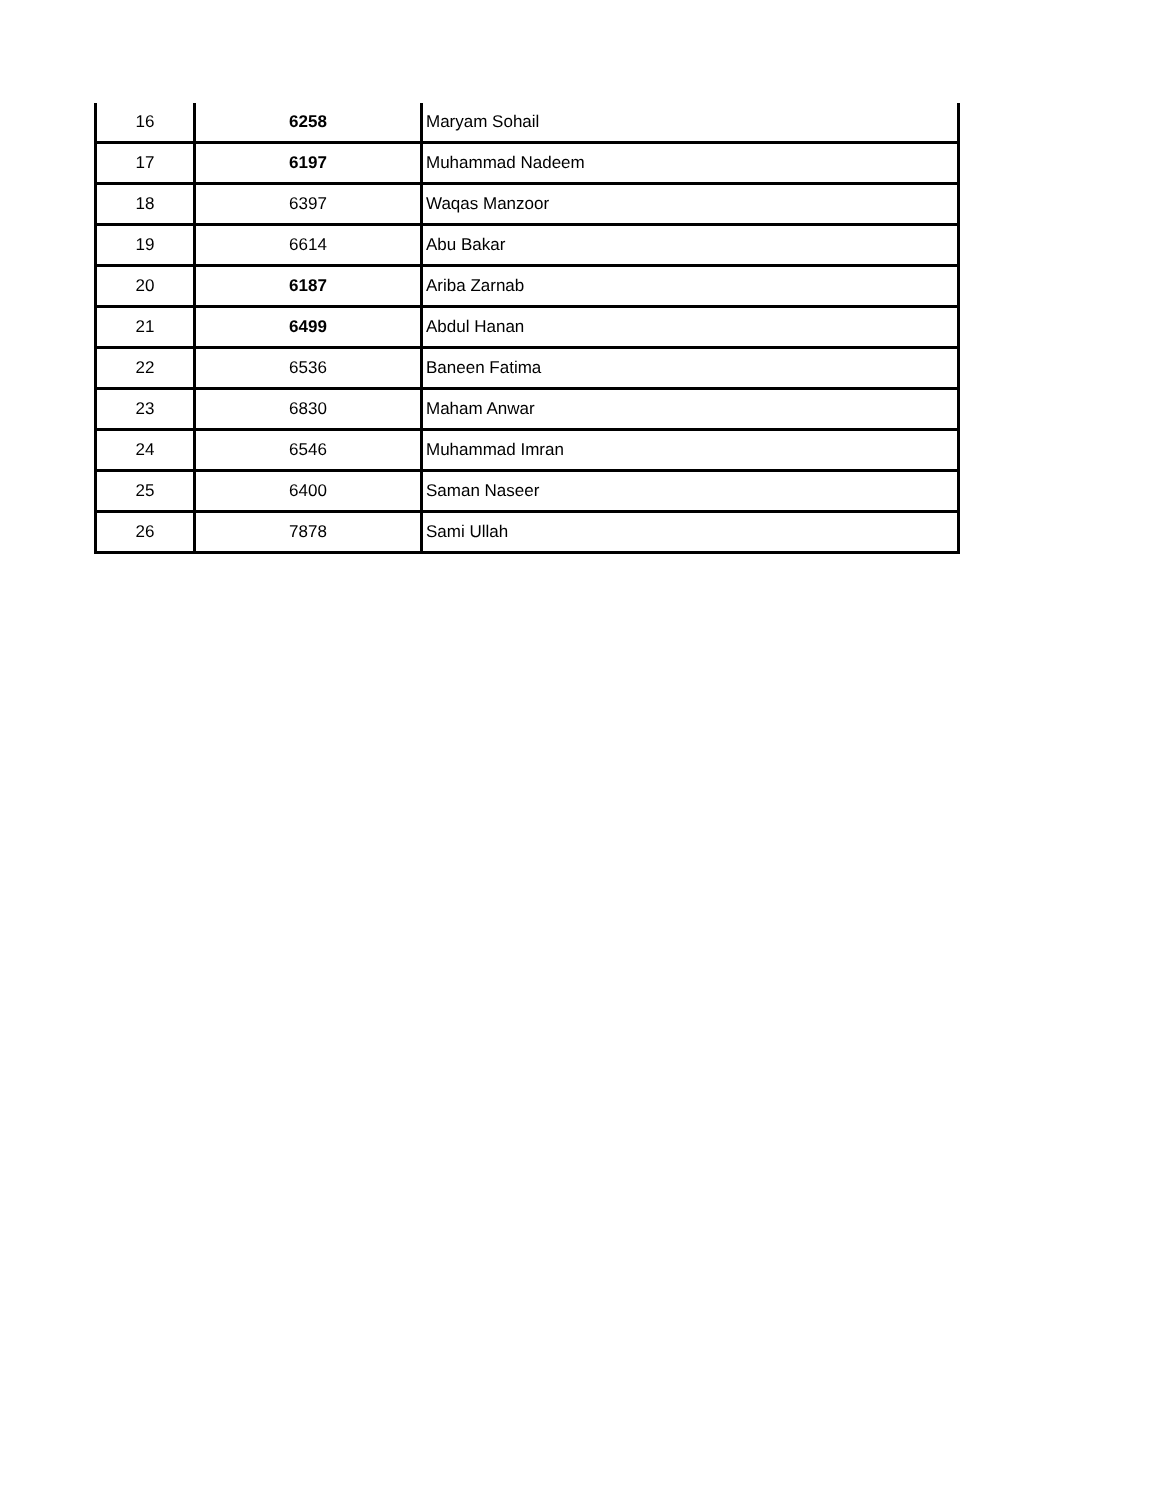| 16 | 6258 | Maryam Sohail |
| 17 | 6197 | Muhammad Nadeem |
| 18 | 6397 | Waqas Manzoor |
| 19 | 6614 | Abu Bakar |
| 20 | 6187 | Ariba Zarnab |
| 21 | 6499 | Abdul Hanan |
| 22 | 6536 | Baneen Fatima |
| 23 | 6830 | Maham Anwar |
| 24 | 6546 | Muhammad Imran |
| 25 | 6400 | Saman Naseer |
| 26 | 7878 | Sami Ullah |